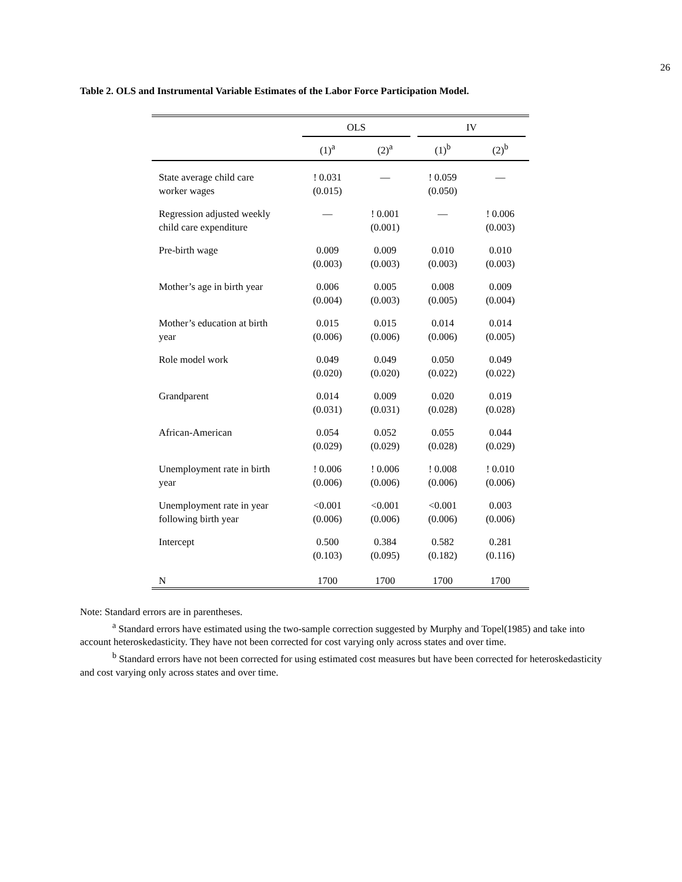26
Table 2. OLS and Instrumental Variable Estimates of the Labor Force Participation Model.
| | OLS | | IV | |
| --- | --- | --- | --- | --- |
| | (1)<sup>a</sup> | (2)<sup>a</sup> | (1)<sup>b</sup> | (2)<sup>b</sup> |
| State average child care worker wages | ! 0.031 (0.015) | — | ! 0.059 (0.050) | — |
| Regression adjusted weekly child care expenditure | — | ! 0.001 (0.001) | — | ! 0.006 (0.003) |
| Pre-birth wage | 0.009 (0.003) | 0.009 (0.003) | 0.010 (0.003) | 0.010 (0.003) |
| Mother’s age in birth year | 0.006 (0.004) | 0.005 (0.003) | 0.008 (0.005) | 0.009 (0.004) |
| Mother’s education at birth year | 0.015 (0.006) | 0.015 (0.006) | 0.014 (0.006) | 0.014 (0.005) |
| Role model work | 0.049 (0.020) | 0.049 (0.020) | 0.050 (0.022) | 0.049 (0.022) |
| Grandparent | 0.014 (0.031) | 0.009 (0.031) | 0.020 (0.028) | 0.019 (0.028) |
| African-American | 0.054 (0.029) | 0.052 (0.029) | 0.055 (0.028) | 0.044 (0.029) |
| Unemployment rate in birth year | ! 0.006 (0.006) | ! 0.006 (0.006) | ! 0.008 (0.006) | ! 0.010 (0.006) |
| Unemployment rate in year following birth year | <0.001 (0.006) | <0.001 (0.006) | <0.001 (0.006) | 0.003 (0.006) |
| Intercept | 0.500 (0.103) | 0.384 (0.095) | 0.582 (0.182) | 0.281 (0.116) |
| N | 1700 | 1700 | 1700 | 1700 |
Note: Standard errors are in parentheses.
<sup>a</sup> Standard errors have estimated using the two-sample correction suggested by Murphy and Topel(1985) and take into account heteroskedasticity. They have not been corrected for cost varying only across states and over time.
<sup>b</sup> Standard errors have not been corrected for using estimated cost measures but have been corrected for heteroskedasticity and cost varying only across states and over time.